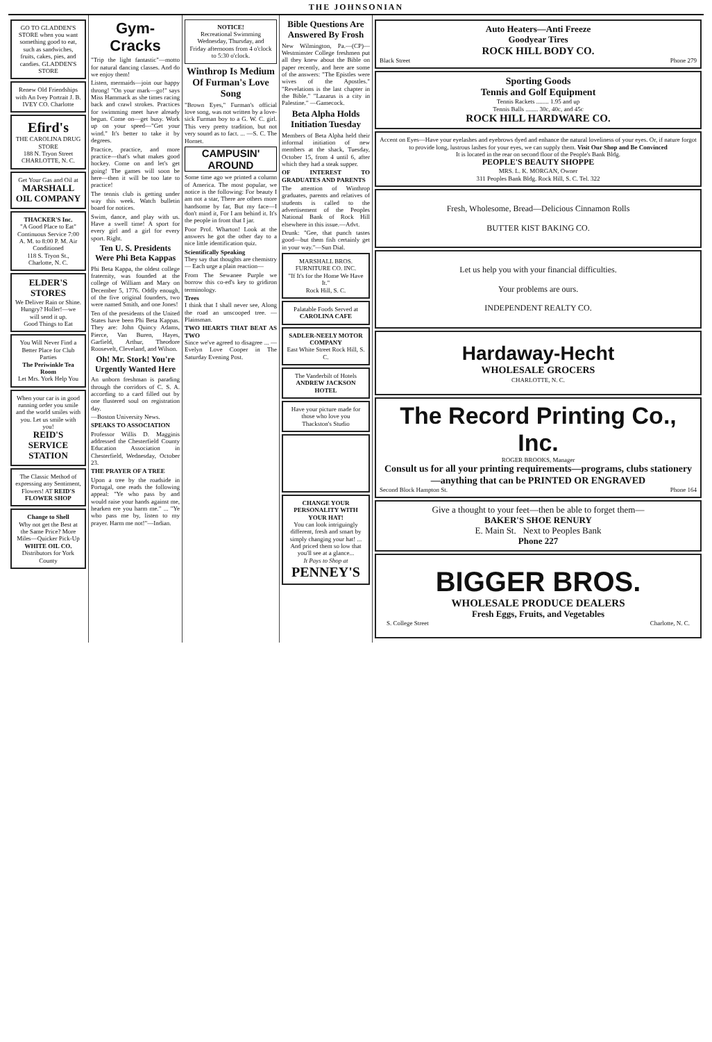THE JOHNSONIAN
GO TO GLADDEN'S STORE when you want something good to eat, such as sandwiches, fruits, cakes, pies, and candies. GLADDEN'S STORE
Renew Old Friendships with An Ivey Portrait J. B. IVEY CO. Charlotte
Efird's
THE CAROLINA DRUG STORE
188 N. Tryon Street CHARLOTTE, N. C.
Get Your Gas and Oil at
MARSHALL OIL COMPANY
THACKER'S Inc.
"A Good Place to Eat"
Continuous Service 7:00 A. M. to 8:00 P. M. Air Conditioned
118 S. Tryon St., Charlotte, N. C.
ELDER'S STORES
We Deliver Rain or Shine.
Hungry? Holler!—we will send it up.
Good Things to Eat
You Will Never Find a Better Place for Club Parties
The Periwinkle Tea Room
Let Mrs. York Help You
When your car is in good running order you smile and the world smiles with you. Let us smile with you!
REID'S SERVICE STATION
The Classic Method of expressing any Sentiment, Flowers! AT REID'S FLOWER SHOP
Change to Shell
Why not get the Best at the Same Price? More Miles—Quicker Pick-Up
WHITE OIL CO.
Distributors for York County
Gym-Cracks
"Trip the light fantastic"—motto for natural dancing classes. And do we enjoy them!
Listen, mermaids—join our happy throng! "On your mark—go!" says Miss Hammack as she times racing back and crawl strokes. Practices for swimming meet have already begun. Come on—get busy. Work up on your speed—"Get your wind." It's better to take it by degrees.
Practice, practice, and more practice—that's what makes good hockey. Come on and let's get going! The games will soon be here—then it will be too late to practice!
The tennis club is getting under way this week. Watch bulletin board for notices.
Swim, dance, and play with us. Have a swell time! A sport for every girl and a girl for every sport. Right.
Ten U. S. Presidents Were Phi Beta Kappas
Phi Beta Kappa, the oldest college fraternity, was founded at the college of William and Mary on December 5, 1776. Oddly enough, of the five original founders, two were named Smith, and one Jones!
Ten of the presidents of the United States have been Phi Beta Kappas. They are: John Quincy Adams, Pierce, Van Buren, Hayes, Garfield, Arthur, Theodore Roosevelt, Cleveland, and Wilson.
Oh! Mr. Stork! You're Urgently Wanted Here
An unborn freshman is parading through the corridors of C. S. A. according to a card filled out by one flustered soul on registration day.
—Boston University News.
SPEAKS TO ASSOCIATION
Professor Willis D. Magginis addressed the Chesterfield County Education Association in Chesterfield, Wednesday, October 23.
THE PRAYER OF A TREE
Upon a tree by the roadside in Portugal, one reads the following appeal: "Ye who pass by and would raise your hands against me, hearken ere you harm me." ... "Ye who pass me by, listen to my prayer. Harm me not!"—Indian.
NOTICE!
Recreational Swimming
Wednesday, Thursday, and Friday afternoons from 4 o'clock to 5:30 o'clock.
Winthrop Is Medium Of Furman's Love Song
"Brown Eyes," Furman's official love song, was not written by a love-sick Furman boy to a G. W. C. girl. This very pretty tradition, but not very sound as to fact. ... —S. C. The Hornet.
CAMPUSIN' AROUND
Some time ago we printed a column of America. The most popular, we notice is the following: For beauty I am not a star, There are others more handsome by far, But my face—I don't mind it, For I am behind it. It's the people in front that I jar.
Poor Prof. Wharton! Look at the answers he got the other day to a nice little identification quiz.
Scientifically Speaking
They say that thoughts are chemistry— Each urge a plain reaction—
From The Sewanee Purple we borrow this co-ed's key to gridiron terminology.
Trees
I think that I shall never see, Along the road an unscooped tree. —Plainsman.
TWO HEARTS THAT BEAT AS TWO
Since we've agreed to disagree ... —Evelyn Love Cooper in The Saturday Evening Post.
Bible Questions Are Answered By Frosh
New Wilmington, Pa.—(CP)—Westminster College freshmen put all they knew about the Bible on paper recently, and here are some of the answers: "The Epistles were wives of the Apostles." "Revelations is the last chapter in the Bible." "Lazarus is a city in Palestine." —Gamecock.
Beta Alpha Holds Initiation Tuesday
Members of Beta Alpha held their informal initiation of new members at the shack, Tuesday, October 15, from 4 until 6, after which they had a steak supper.
OF INTEREST TO GRADUATES AND PARENTS
The attention of Winthrop graduates, parents and relatives of students is called to the advertisement of the Peoples National Bank of Rock Hill elsewhere in this issue.—Advt.
Drunk: "Gee, that punch tastes good—but them fish certainly get in your way."—Sun Dial.
MARSHALL BROS. FURNITURE CO. INC.
"If It's for the Home We Have It."
Rock Hill, S. C.
Palatable Foods Served at
CAROLINA CAFE
SADLER-NEELY MOTOR COMPANY
East White Street Rock Hill, S. C.
The Vanderbilt of Hotels
ANDREW JACKSON HOTEL
Have your picture made for those who love you
Thackston's Studio
CHANGE YOUR PERSONALITY WITH YOUR HAT!
You can look intriguingly different, fresh and smart by simply changing your hat! ... And priced them so low that you'll see at a glance...
It Pays to Shop at
PENNEY'S
Auto Heaters—Anti Freeze
Goodyear Tires
ROCK HILL BODY CO.
Black Street Phone 279
Sporting Goods
Tennis and Golf Equipment
Tennis Rackets ........ 1.95 and up
Tennis Balls ........ 30c, 40c, and 45c
ROCK HILL HARDWARE CO.
Accent on Eyes—Have your eyelashes and eyebrows dyed and enhance the natural loveliness of your eyes. Or, if nature forgot to provide long, lustrous lashes for your eyes, we can supply them. Visit Our Shop and Be Convinced
It is located in the rear on second floor of the People's Bank Bldg.
PEOPLE'S BEAUTY SHOPPE
MRS. L. K. MORGAN, Owner
311 Peoples Bank Bldg. Rock Hill, S. C. Tel. 322
Fresh, Wholesome, Bread—Delicious Cinnamon Rolls
BUTTER KIST BAKING CO.
Let us help you with your financial difficulties.
Your problems are ours.
INDEPENDENT REALTY CO.
Hardaway-Hecht
WHOLESALE GROCERS
CHARLOTTE, N. C.
The Record Printing Co., Inc.
ROGER BROOKS, Manager
Consult us for all your printing requirements—programs, clubs stationery—anything that can be PRINTED OR ENGRAVED
Second Block Hampton St. Phone 164
Give a thought to your feet—then be able to forget them—
BAKER'S SHOE RENURY
E. Main St. Next to Peoples Bank
Phone 227
BIGGER BROS.
WHOLESALE PRODUCE DEALERS
Fresh Eggs, Fruits, and Vegetables
S. College Street Charlotte, N. C.